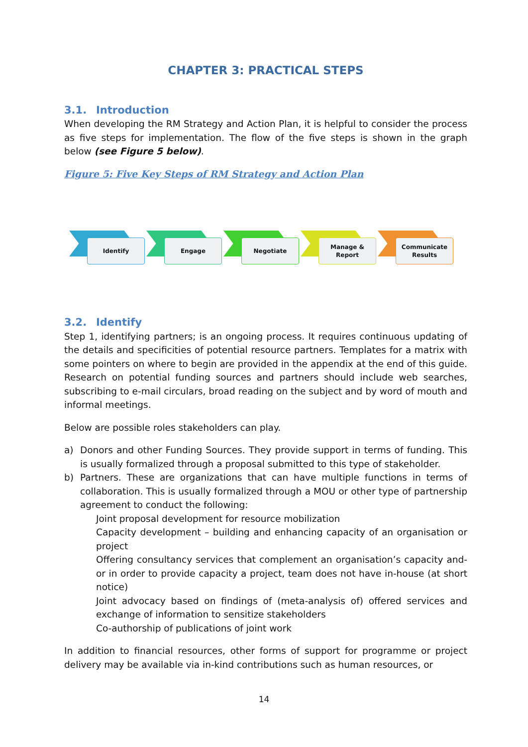CHAPTER 3: PRACTICAL STEPS
3.1. Introduction
When developing the RM Strategy and Action Plan, it is helpful to consider the process as five steps for implementation. The flow of the five steps is shown in the graph below (see Figure 5 below).
Figure 5: Five Key Steps of RM Strategy and Action Plan
Identify
Engage
Negotiate
Manage &
Report
Communicate
Results
3.2. Identify
Step 1, identifying partners; is an ongoing process. It requires continuous updating of the details and specificities of potential resource partners. Templates for a matrix with some pointers on where to begin are provided in the appendix at the end of this guide. Research on potential funding sources and partners should include web searches, subscribing to e-mail circulars, broad reading on the subject and by word of mouth and informal meetings.
Below are possible roles stakeholders can play.
a) Donors and other Funding Sources. They provide support in terms of funding. This is usually formalized through a proposal submitted to this type of stakeholder.
b) Partners. These are organizations that can have multiple functions in terms of collaboration. This is usually formalized through a MOU or other type of partnership agreement to conduct the following:
Joint proposal development for resource mobilization
Capacity development – building and enhancing capacity of an organisation or project
Offering consultancy services that complement an organisation’s capacity and-or in order to provide capacity a project, team does not have in-house (at short notice)
Joint advocacy based on findings of (meta-analysis of) offered services and exchange of information to sensitize stakeholders
Co-authorship of publications of joint work
In addition to financial resources, other forms of support for programme or project delivery may be available via in-kind contributions such as human resources, or
14